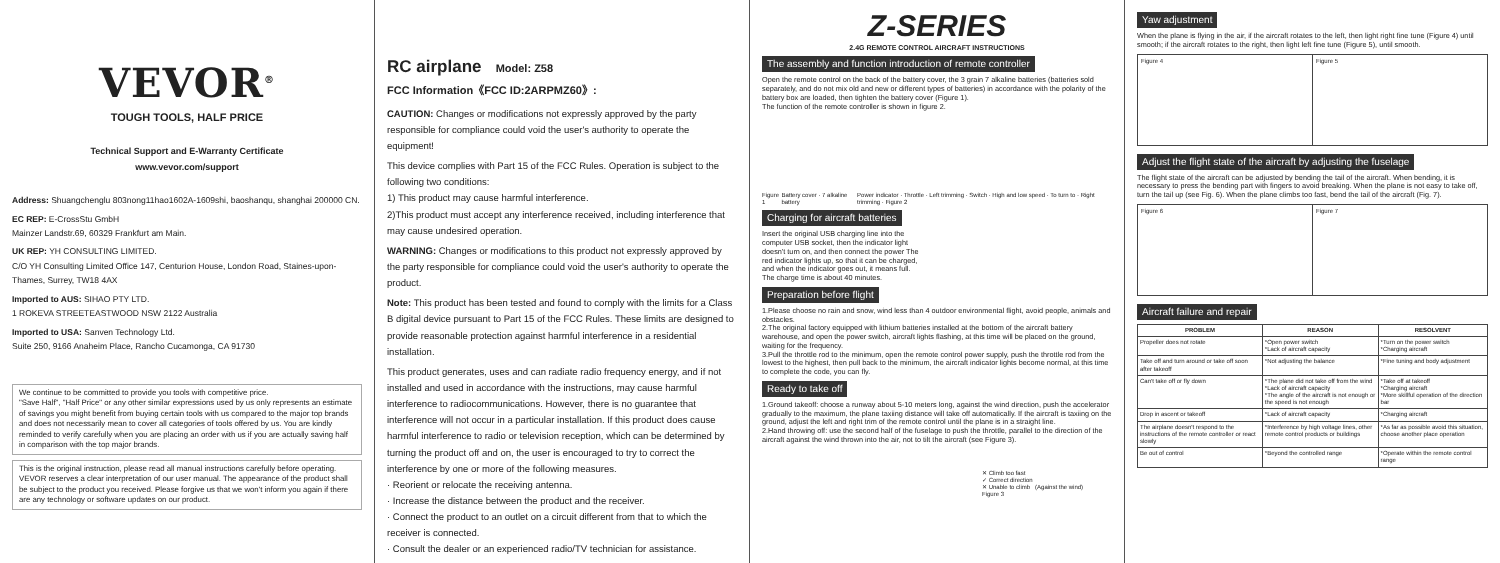VEVOR<sup>®</sup>
TOUGH TOOLS, HALF PRICE
Technical Support and E-Warranty Certificate
www.vevor.com/support
Address: Shuangchenglu 803nong11hao1602A-1609shi, baoshanqu, shanghai 200000 CN.
EC REP: E-CrossStu GmbH
Mainzer Landstr.69, 60329 Frankfurt am Main.
UK REP: YH CONSULTING LIMITED.
C/O YH Consulting Limited Office 147, Centurion House, London Road, Staines-upon-Thames, Surrey, TW18 4AX
Imported to AUS: SIHAO PTY LTD.
1 ROKEVA STREETEASTWOOD NSW 2122 Australia
Imported to USA: Sanven Technology Ltd.
Suite 250, 9166 Anaheim Place, Rancho Cucamonga, CA 91730
We continue to be committed to provide you tools with competitive price.
"Save Half", "Half Price" or any other similar expressions used by us only represents an estimate of savings you might benefit from buying certain tools with us compared to the major top brands and does not necessarily mean to cover all categories of tools offered by us. You are kindly reminded to verify carefully when you are placing an order with us if you are actually saving half in comparison with the top major brands.
This is the original instruction, please read all manual instructions carefully before operating. VEVOR reserves a clear interpretation of our user manual. The appearance of the product shall be subject to the product you received. Please forgive us that we won't inform you again if there are any technology or software updates on our product.
RC airplane Model: Z58
FCC Information《FCC ID:2ARPMZ60》:
CAUTION: Changes or modifications not expressly approved by the party responsible for compliance could void the user's authority to operate the equipment!
This device complies with Part 15 of the FCC Rules. Operation is subject to the following two conditions:
1) This product may cause harmful interference.
2)This product must accept any interference received, including interference that may cause undesired operation.
WARNING: Changes or modifications to this product not expressly approved by the party responsible for compliance could void the user's authority to operate the product.
Note: This product has been tested and found to comply with the limits for a Class B digital device pursuant to Part 15 of the FCC Rules. These limits are designed to provide reasonable protection against harmful interference in a residential installation.
This product generates, uses and can radiate radio frequency energy, and if not installed and used in accordance with the instructions, may cause harmful interference to radiocommunications. However, there is no guarantee that interference will not occur in a particular installation. If this product does cause harmful interference to radio or television reception, which can be determined by turning the product off and on, the user is encouraged to try to correct the interference by one or more of the following measures.
· Reorient or relocate the receiving antenna.
· Increase the distance between the product and the receiver.
· Connect the product to an outlet on a circuit different from that to which the receiver is connected.
· Consult the dealer or an experienced radio/TV technician for assistance.
Z-SERIES
2.4G REMOTE CONTROL AIRCRAFT INSTRUCTIONS
The assembly and function introduction of remote controller
Open the remote control on the back of the battery cover, the 3 grain 7 alkaline batteries (batteries sold separately, and do not mix old and new or different types of batteries) in accordance with the polarity of the battery box are loaded, then tighten the battery cover (Figure 1).
The function of the remote controller is shown in figure 2.
Figure 1 Battery cover · 7 alkaline battery Power indicator · Throttle · Left trimming · Switch · High and low speed · To turn to · Right trimming · Figure 2
Charging for aircraft batteries
Insert the original USB charging line into the computer USB socket, then the indicator light doesn't turn on, and then connect the power The red indicator lights up, so that it can be charged, and when the indicator goes out, it means full.
The charge time is about 40 minutes.
Preparation before flight
1.Please choose no rain and snow, wind less than 4 outdoor environmental flight, avoid people, animals and obstacles.
2.The original factory equipped with lithium batteries installed at the bottom of the aircraft battery warehouse, and open the power switch, aircraft lights flashing, at this time will be placed on the ground, waiting for the frequency.
3.Pull the throttle rod to the minimum, open the remote control power supply, push the throttle rod from the lowest to the highest, then pull back to the minimum, the aircraft indicator lights become normal, at this time to complete the code, you can fly.
Ready to take off
1.Ground takeoff: choose a runway about 5-10 meters long, against the wind direction, push the accelerator gradually to the maximum, the plane taxiing distance will take off automatically. If the aircraft is taxiing on the ground, adjust the left and right trim of the remote control until the plane is in a straight line.
2.Hand throwing off: use the second half of the fuselage to push the throttle, parallel to the direction of the aircraft against the wind thrown into the air, not to tilt the aircraft (see Figure 3).
✕ Climb too fast
✓ Correct direction
✕ Unable to climb (Against the wind)
Figure 3
Yaw adjustment
When the plane is flying in the air, if the aircraft rotates to the left, then light right fine tune (Figure 4) until smooth; if the aircraft rotates to the right, then light left fine tune (Figure 5), until smooth.
Figure 4 Figure 5
Adjust the flight state of the aircraft by adjusting the fuselage
The flight state of the aircraft can be adjusted by bending the tail of the aircraft. When bending, it is necessary to press the bending part with fingers to avoid breaking. When the plane is not easy to take off, turn the tail up (see Fig. 6). When the plane climbs too fast, bend the tail of the aircraft (Fig. 7).
Figure 6 Figure 7
Aircraft failure and repair
| PROBLEM | REASON | RESOLVENT |
| --- | --- | --- |
| Propeller does not rotate | *Open power switch *Lack of aircraft capacity | *Turn on the power switch *Charging aircraft |
| Take off and turn around or take off soon after takeoff | *Not adjusting the balance | *Fine tuning and body adjustment |
| Can't take off or fly down | *The plane did not take off from the wind *Lack of aircraft capacity *The angle of the aircraft is not enough or the speed is not enough | *Take off at takeoff *Charging aircraft *More skillful operation of the direction bar |
| Drop in ascent or takeoff | *Lack of aircraft capacity | *Charging aircraft |
| The airplane doesn't respond to the instructions of the remote controller or react slowly | *Interference by high voltage lines, other remote control products or buildings | *As far as possible avoid this situation, choose another place operation |
| Be out of control | *Beyond the controlled range | *Operate within the remote control range |